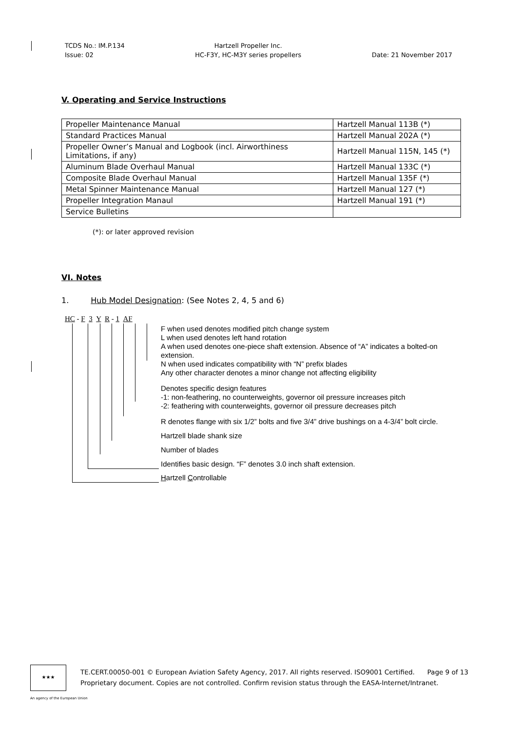TCDS No.: IM.P.134
Issue: 02
Hartzell Propeller Inc.
HC-F3Y, HC-M3Y series propellers
Date: 21 November 2017
V. Operating and Service Instructions
| Propeller Maintenance Manual | Hartzell Manual 113B (*) |
| Standard Practices Manual | Hartzell Manual 202A (*) |
| Propeller Owner’s Manual and Logbook (incl. Airworthiness Limitations, if any) | Hartzell Manual 115N, 145 (*) |
| Aluminum Blade Overhaul Manual | Hartzell Manual 133C (*) |
| Composite Blade Overhaul Manual | Hartzell Manual 135F (*) |
| Metal Spinner Maintenance Manual | Hartzell Manual 127 (*) |
| Propeller Integration Manaul | Hartzell Manual 191 (*) |
| Service Bulletins | |
(*): or later approved revision
VI. Notes
1. Hub Model Designation: (See Notes 2, 4, 5 and 6)
HC - F 3 Y R - 1 AF
F when used denotes modified pitch change system
L when used denotes left hand rotation
A when used denotes one-piece shaft extension. Absence of “A” indicates a bolted-on extension.
N when used indicates compatibility with “N” prefix blades
Any other character denotes a minor change not affecting eligibility
Denotes specific design features
-1: non-feathering, no counterweights, governor oil pressure increases pitch
-2: feathering with counterweights, governor oil pressure decreases pitch
R denotes flange with six 1/2” bolts and five 3/4” drive bushings on a 4-3/4” bolt circle.
Hartzell blade shank size
Number of blades
Identifies basic design. “F” denotes 3.0 inch shaft extension.
Hartzell Controllable
★★★
TE.CERT.00050-001 © European Aviation Safety Agency, 2017. All rights reserved. ISO9001 Certified. Page 9 of 13
Proprietary document. Copies are not controlled. Confirm revision status through the EASA-Internet/Intranet.
An agency of the European Union